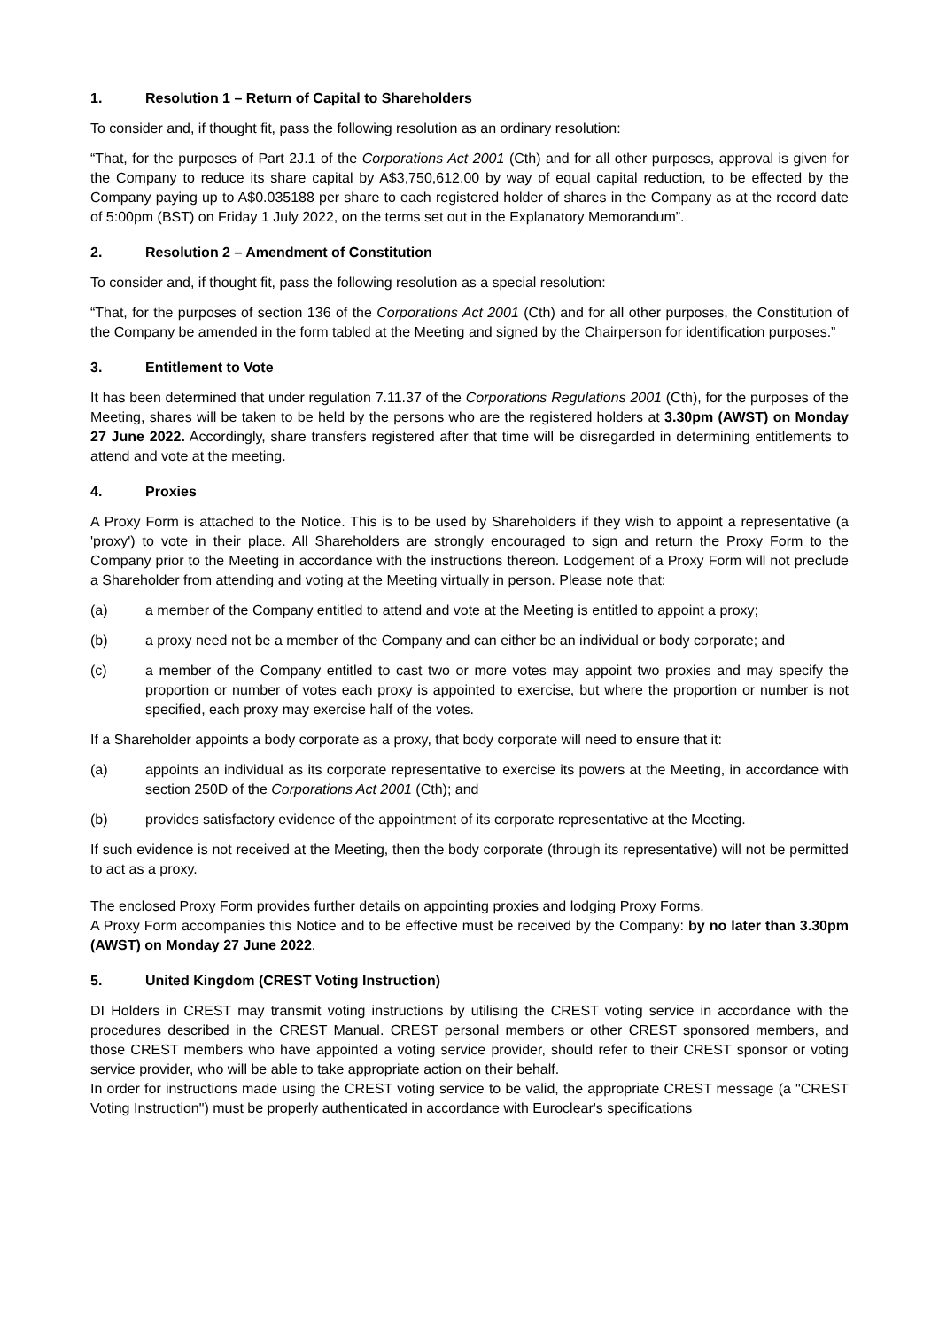1. Resolution 1 – Return of Capital to Shareholders
To consider and, if thought fit, pass the following resolution as an ordinary resolution:
“That, for the purposes of Part 2J.1 of the Corporations Act 2001 (Cth) and for all other purposes, approval is given for the Company to reduce its share capital by A$3,750,612.00 by way of equal capital reduction, to be effected by the Company paying up to A$0.035188 per share to each registered holder of shares in the Company as at the record date of 5:00pm (BST) on Friday 1 July 2022, on the terms set out in the Explanatory Memorandum”.
2. Resolution 2 – Amendment of Constitution
To consider and, if thought fit, pass the following resolution as a special resolution:
“That, for the purposes of section 136 of the Corporations Act 2001 (Cth) and for all other purposes, the Constitution of the Company be amended in the form tabled at the Meeting and signed by the Chairperson for identification purposes.”
3. Entitlement to Vote
It has been determined that under regulation 7.11.37 of the Corporations Regulations 2001 (Cth), for the purposes of the Meeting, shares will be taken to be held by the persons who are the registered holders at 3.30pm (AWST) on Monday 27 June 2022. Accordingly, share transfers registered after that time will be disregarded in determining entitlements to attend and vote at the meeting.
4. Proxies
A Proxy Form is attached to the Notice. This is to be used by Shareholders if they wish to appoint a representative (a 'proxy') to vote in their place. All Shareholders are strongly encouraged to sign and return the Proxy Form to the Company prior to the Meeting in accordance with the instructions thereon. Lodgement of a Proxy Form will not preclude a Shareholder from attending and voting at the Meeting virtually in person. Please note that:
(a) a member of the Company entitled to attend and vote at the Meeting is entitled to appoint a proxy;
(b) a proxy need not be a member of the Company and can either be an individual or body corporate; and
(c) a member of the Company entitled to cast two or more votes may appoint two proxies and may specify the proportion or number of votes each proxy is appointed to exercise, but where the proportion or number is not specified, each proxy may exercise half of the votes.
If a Shareholder appoints a body corporate as a proxy, that body corporate will need to ensure that it:
(a) appoints an individual as its corporate representative to exercise its powers at the Meeting, in accordance with section 250D of the Corporations Act 2001 (Cth); and
(b) provides satisfactory evidence of the appointment of its corporate representative at the Meeting.
If such evidence is not received at the Meeting, then the body corporate (through its representative) will not be permitted to act as a proxy.
The enclosed Proxy Form provides further details on appointing proxies and lodging Proxy Forms.
A Proxy Form accompanies this Notice and to be effective must be received by the Company: by no later than 3.30pm (AWST) on Monday 27 June 2022.
5. United Kingdom (CREST Voting Instruction)
DI Holders in CREST may transmit voting instructions by utilising the CREST voting service in accordance with the procedures described in the CREST Manual. CREST personal members or other CREST sponsored members, and those CREST members who have appointed a voting service provider, should refer to their CREST sponsor or voting service provider, who will be able to take appropriate action on their behalf.
In order for instructions made using the CREST voting service to be valid, the appropriate CREST message (a "CREST Voting Instruction") must be properly authenticated in accordance with Euroclear's specifications